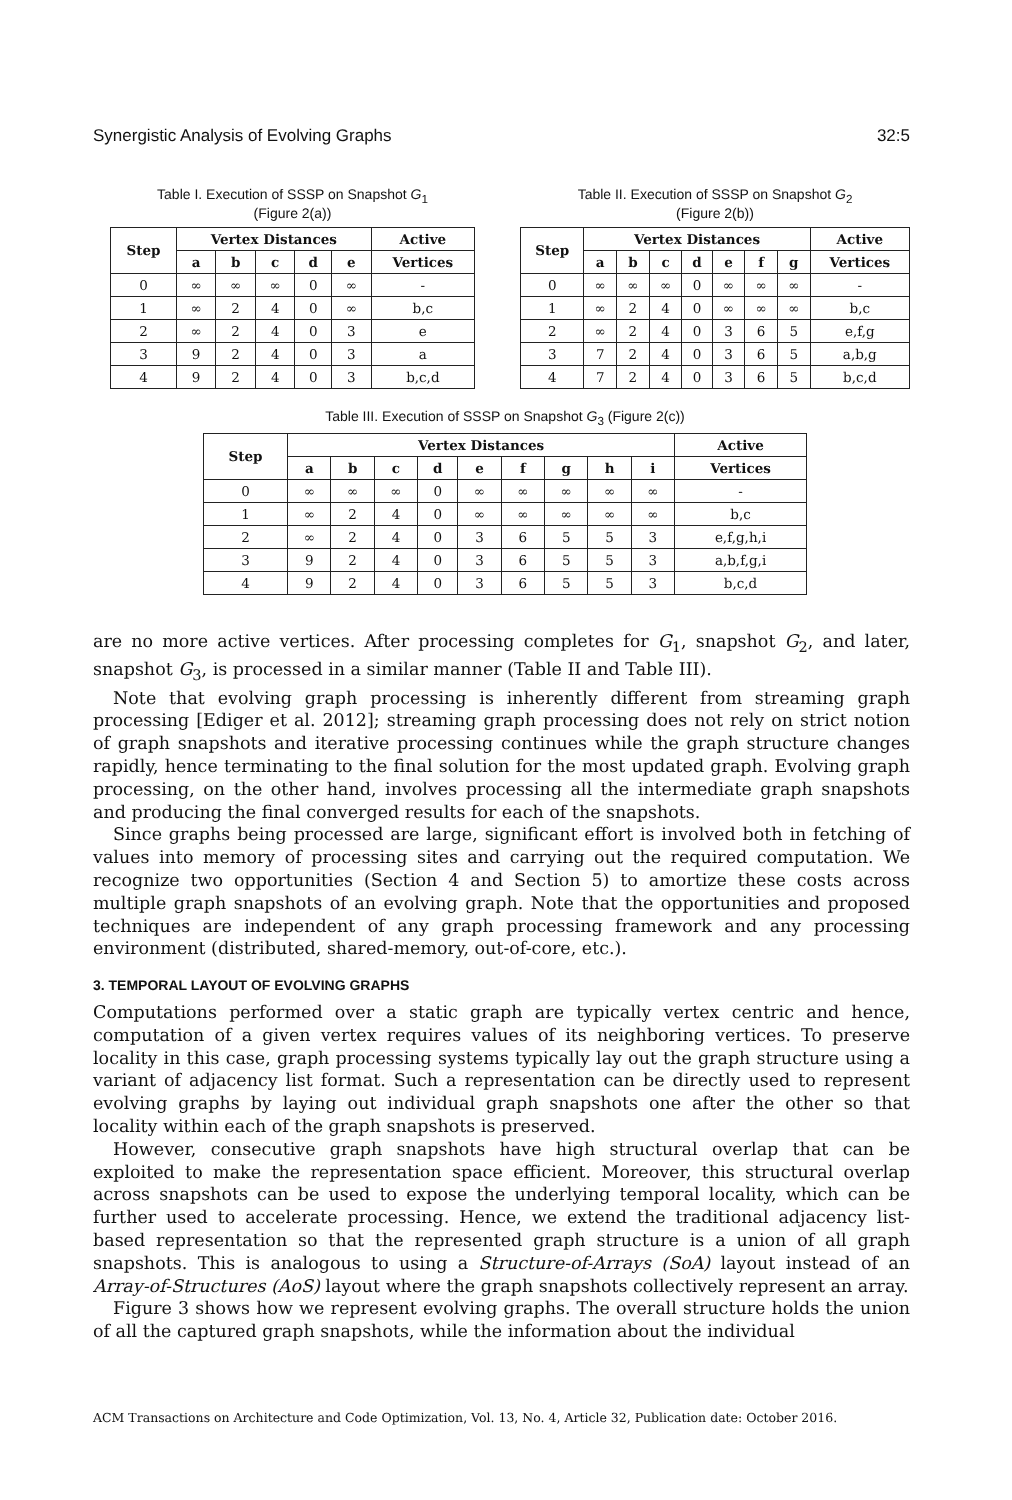Synergistic Analysis of Evolving Graphs 32:5
Table I. Execution of SSSP on Snapshot G<sub>1</sub>
(Figure 2(a))
| Step | Vertex Distances | | | | | Active |
| --- | --- | --- | --- | --- | --- | --- |
| | a | b | c | d | e | Vertices |
| 0 | ∞ | ∞ | ∞ | 0 | ∞ | - |
| 1 | ∞ | 2 | 4 | 0 | ∞ | b,c |
| 2 | ∞ | 2 | 4 | 0 | 3 | e |
| 3 | 9 | 2 | 4 | 0 | 3 | a |
| 4 | 9 | 2 | 4 | 0 | 3 | b,c,d |
Table II. Execution of SSSP on Snapshot G<sub>2</sub>
(Figure 2(b))
| Step | Vertex Distances | | | | | | | Active |
| --- | --- | --- | --- | --- | --- | --- | --- | --- |
| | a | b | c | d | e | f | g | Vertices |
| 0 | ∞ | ∞ | ∞ | 0 | ∞ | ∞ | ∞ | - |
| 1 | ∞ | 2 | 4 | 0 | ∞ | ∞ | ∞ | b,c |
| 2 | ∞ | 2 | 4 | 0 | 3 | 6 | 5 | e,f,g |
| 3 | 7 | 2 | 4 | 0 | 3 | 6 | 5 | a,b,g |
| 4 | 7 | 2 | 4 | 0 | 3 | 6 | 5 | b,c,d |
Table III. Execution of SSSP on Snapshot G<sub>3</sub> (Figure 2(c))
| Step | Vertex Distances | | | | | | | | | Active |
| --- | --- | --- | --- | --- | --- | --- | --- | --- | --- | --- |
| | a | b | c | d | e | f | g | h | i | Vertices |
| 0 | ∞ | ∞ | ∞ | 0 | ∞ | ∞ | ∞ | ∞ | ∞ | - |
| 1 | ∞ | 2 | 4 | 0 | ∞ | ∞ | ∞ | ∞ | ∞ | b,c |
| 2 | ∞ | 2 | 4 | 0 | 3 | 6 | 5 | 5 | 3 | e,f,g,h,i |
| 3 | 9 | 2 | 4 | 0 | 3 | 6 | 5 | 5 | 3 | a,b,f,g,i |
| 4 | 9 | 2 | 4 | 0 | 3 | 6 | 5 | 5 | 3 | b,c,d |
are no more active vertices. After processing completes for G<sub>1</sub>, snapshot G<sub>2</sub>, and later, snapshot G<sub>3</sub>, is processed in a similar manner (Table II and Table III).
Note that evolving graph processing is inherently different from streaming graph processing [Ediger et al. 2012]; streaming graph processing does not rely on strict notion of graph snapshots and iterative processing continues while the graph structure changes rapidly, hence terminating to the final solution for the most updated graph. Evolving graph processing, on the other hand, involves processing all the intermediate graph snapshots and producing the final converged results for each of the snapshots.
Since graphs being processed are large, significant effort is involved both in fetching of values into memory of processing sites and carrying out the required computation. We recognize two opportunities (Section 4 and Section 5) to amortize these costs across multiple graph snapshots of an evolving graph. Note that the opportunities and proposed techniques are independent of any graph processing framework and any processing environment (distributed, shared-memory, out-of-core, etc.).
3. TEMPORAL LAYOUT OF EVOLVING GRAPHS
Computations performed over a static graph are typically vertex centric and hence, computation of a given vertex requires values of its neighboring vertices. To preserve locality in this case, graph processing systems typically lay out the graph structure using a variant of adjacency list format. Such a representation can be directly used to represent evolving graphs by laying out individual graph snapshots one after the other so that locality within each of the graph snapshots is preserved.
However, consecutive graph snapshots have high structural overlap that can be exploited to make the representation space efficient. Moreover, this structural overlap across snapshots can be used to expose the underlying temporal locality, which can be further used to accelerate processing. Hence, we extend the traditional adjacency list-based representation so that the represented graph structure is a union of all graph snapshots. This is analogous to using a Structure-of-Arrays (SoA) layout instead of an Array-of-Structures (AoS) layout where the graph snapshots collectively represent an array.
Figure 3 shows how we represent evolving graphs. The overall structure holds the union of all the captured graph snapshots, while the information about the individual
ACM Transactions on Architecture and Code Optimization, Vol. 13, No. 4, Article 32, Publication date: October 2016.